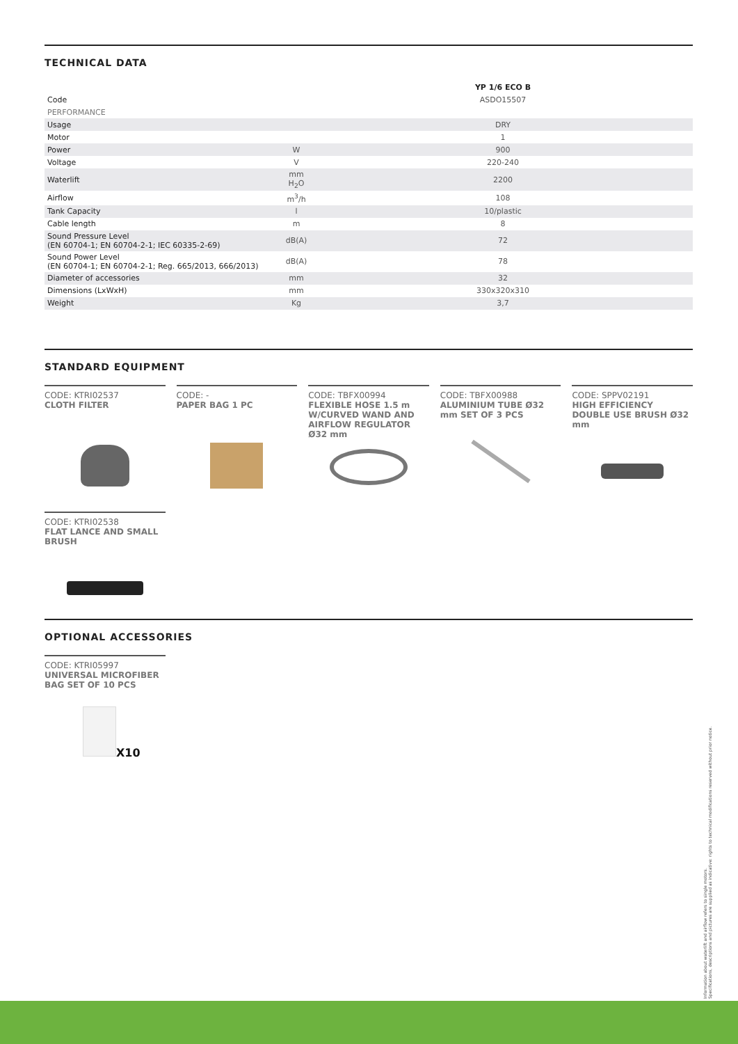TECHNICAL DATA
| | | YP 1/6 ECO B |
| Code | | ASDO15507 |
| PERFORMANCE | | |
| Usage | | DRY |
| Motor | | 1 |
| Power | W | 900 |
| Voltage | V | 220-240 |
| Waterlift | mm H<sub>2</sub>O | 2200 |
| Airflow | m<sup>3</sup>/h | 108 |
| Tank Capacity | l | 10/plastic |
| Cable length | m | 8 |
| Sound Pressure Level (EN 60704-1; EN 60704-2-1; IEC 60335-2-69) | dB(A) | 72 |
| Sound Power Level (EN 60704-1; EN 60704-2-1; Reg. 665/2013, 666/2013) | dB(A) | 78 |
| Diameter of accessories | mm | 32 |
| Dimensions (LxWxH) | mm | 330x320x310 |
| Weight | Kg | 3,7 |
STANDARD EQUIPMENT
CODE: KTRI02537
CLOTH FILTER
CODE: -
PAPER BAG 1 PC
CODE: TBFX00994
FLEXIBLE HOSE 1.5 m W/CURVED WAND AND AIRFLOW REGULATOR Ø32 mm
CODE: TBFX00988
ALUMINIUM TUBE Ø32 mm SET OF 3 PCS
CODE: SPPV02191
HIGH EFFICIENCY DOUBLE USE BRUSH Ø32 mm
CODE: KTRI02538
FLAT LANCE AND SMALL BRUSH
OPTIONAL ACCESSORIES
CODE: KTRI05997
UNIVERSAL MICROFIBER BAG SET OF 10 PCS
X10
Information about waterlift and airflow refers to single motors.
Specifications, descriptions and pictures are supplied as indicative: rights to technical modifications reserved without prior notice.